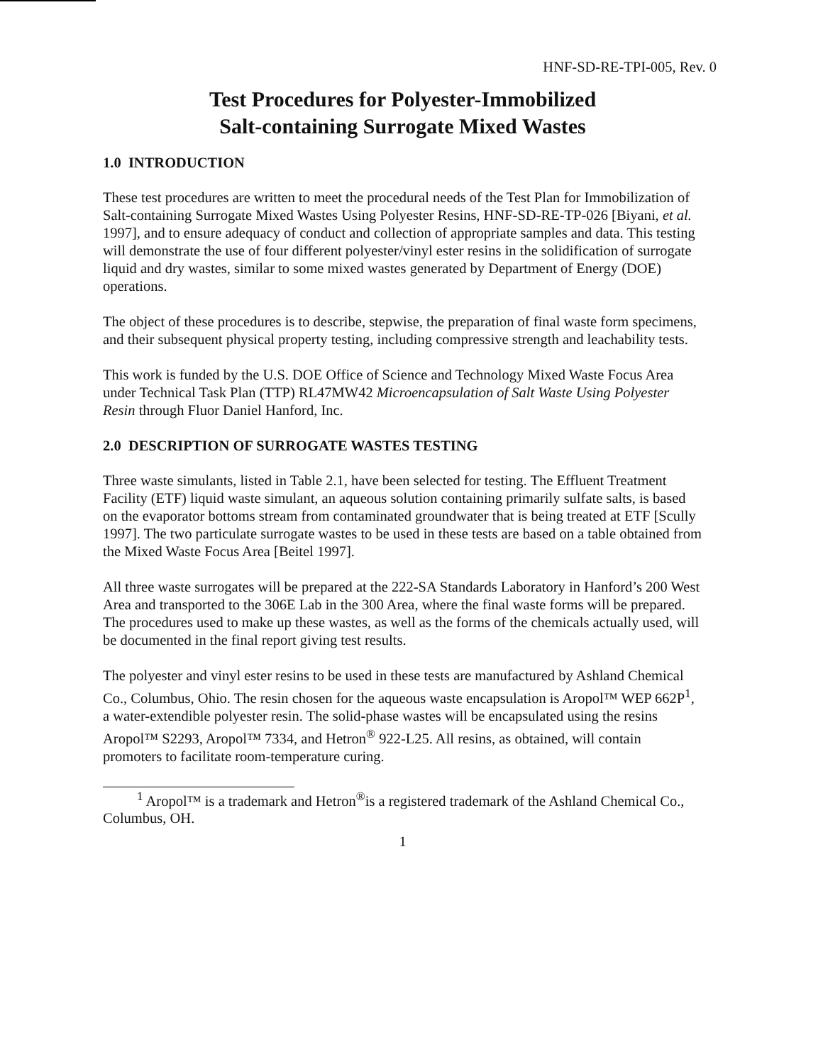HNF-SD-RE-TPI-005, Rev. 0
Test Procedures for Polyester-Immobilized
Salt-containing Surrogate Mixed Wastes
1.0 INTRODUCTION
These test procedures are written to meet the procedural needs of the Test Plan for Immobilization of Salt-containing Surrogate Mixed Wastes Using Polyester Resins, HNF-SD-RE-TP-026 [Biyani, et al. 1997], and to ensure adequacy of conduct and collection of appropriate samples and data. This testing will demonstrate the use of four different polyester/vinyl ester resins in the solidification of surrogate liquid and dry wastes, similar to some mixed wastes generated by Department of Energy (DOE) operations.
The object of these procedures is to describe, stepwise, the preparation of final waste form specimens, and their subsequent physical property testing, including compressive strength and leachability tests.
This work is funded by the U.S. DOE Office of Science and Technology Mixed Waste Focus Area under Technical Task Plan (TTP) RL47MW42 Microencapsulation of Salt Waste Using Polyester Resin through Fluor Daniel Hanford, Inc.
2.0 DESCRIPTION OF SURROGATE WASTES TESTING
Three waste simulants, listed in Table 2.1, have been selected for testing. The Effluent Treatment Facility (ETF) liquid waste simulant, an aqueous solution containing primarily sulfate salts, is based on the evaporator bottoms stream from contaminated groundwater that is being treated at ETF [Scully 1997]. The two particulate surrogate wastes to be used in these tests are based on a table obtained from the Mixed Waste Focus Area [Beitel 1997].
All three waste surrogates will be prepared at the 222-SA Standards Laboratory in Hanford’s 200 West Area and transported to the 306E Lab in the 300 Area, where the final waste forms will be prepared. The procedures used to make up these wastes, as well as the forms of the chemicals actually used, will be documented in the final report giving test results.
The polyester and vinyl ester resins to be used in these tests are manufactured by Ashland Chemical Co., Columbus, Ohio. The resin chosen for the aqueous waste encapsulation is Aropol™ WEP 662P<sup>1</sup>, a water-extendible polyester resin. The solid-phase wastes will be encapsulated using the resins Aropol™ S2293, Aropol™ 7334, and Hetron<sup>®</sup> 922-L25. All resins, as obtained, will contain promoters to facilitate room-temperature curing.
<sup>1</sup> Aropol™ is a trademark and Hetron<sup>®</sup>is a registered trademark of the Ashland Chemical Co., Columbus, OH.
1